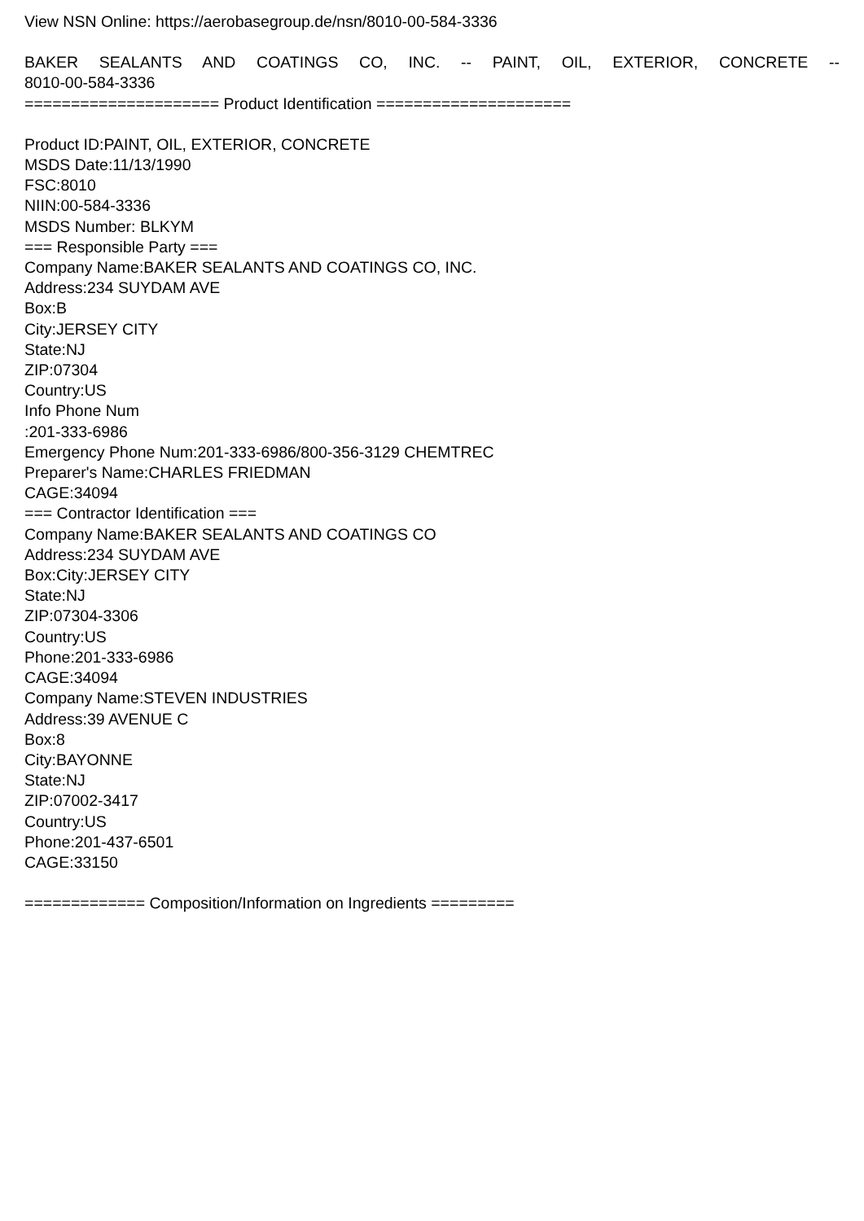View NSN Online: https://aerobasegroup.de/nsn/8010-00-584-3336
BAKER SEALANTS AND COATINGS CO, INC. -- PAINT, OIL, EXTERIOR, CONCRETE --
8010-00-584-3336
===================== Product Identification =====================
Product ID:PAINT, OIL, EXTERIOR, CONCRETE
MSDS Date:11/13/1990
FSC:8010
NIIN:00-584-3336
MSDS Number: BLKYM
=== Responsible Party ===
Company Name:BAKER SEALANTS AND COATINGS CO, INC.
Address:234 SUYDAM AVE
Box:B
City:JERSEY CITY
State:NJ
ZIP:07304
Country:US
Info Phone Num
:201-333-6986
Emergency Phone Num:201-333-6986/800-356-3129 CHEMTREC
Preparer's Name:CHARLES FRIEDMAN
CAGE:34094
=== Contractor Identification ===
Company Name:BAKER SEALANTS AND COATINGS CO
Address:234 SUYDAM AVE
Box:City:JERSEY CITY
State:NJ
ZIP:07304-3306
Country:US
Phone:201-333-6986
CAGE:34094
Company Name:STEVEN INDUSTRIES
Address:39 AVENUE C
Box:8
City:BAYONNE
State:NJ
ZIP:07002-3417
Country:US
Phone:201-437-6501
CAGE:33150
============= Composition/Information on Ingredients =========